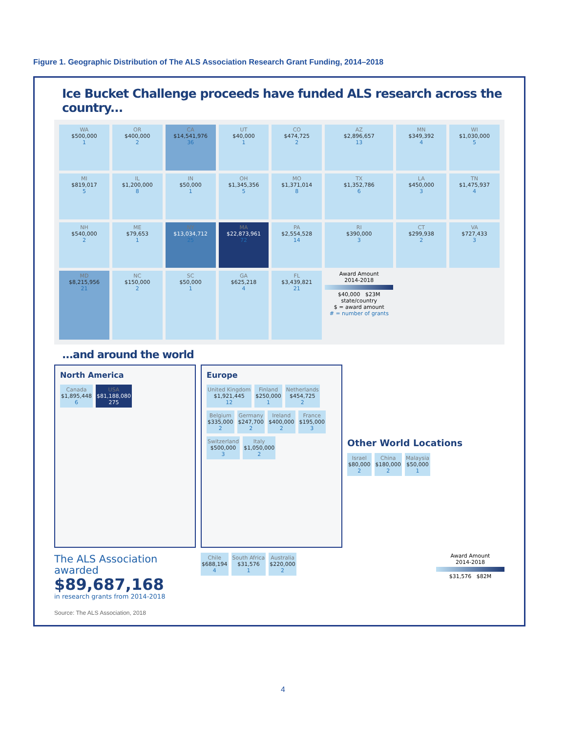Figure 1. Geographic Distribution of The ALS Association Research Grant Funding, 2014–2018
Ice Bucket Challenge proceeds have funded ALS research across the country...
WA
$500,000
1
OR
$400,000
2
CA
$14,541,976
36
UT
$40,000
1
CO
$474,725
2
AZ
$2,896,657
13
MN
$349,392
4
WI
$1,030,000
5
MI
$819,017
5
IL
$1,200,000
8
IN
$50,000
1
OH
$1,345,356
5
MO
$1,371,014
8
TX
$1,352,786
6
LA
$450,000
3
TN
$1,475,937
4
NH
$540,000
2
ME
$79,653
1
NY
$13,034,712
25
MA
$22,873,961
72
PA
$2,554,528
14
RI
$390,000
3
CT
$299,938
2
VA
$727,433
3
MD
$8,215,956
21
NC
$150,000
2
SC
$50,000
1
GA
$625,218
4
FL
$3,439,821
21
Award Amount
2014-2018
$40,000 $23M
state/country
$ = award amount
# = number of grants
...and around the world
North America
Canada
$1,895,448
6
USA
$81,188,080
275
Europe
United Kingdom
$1,921,445
12
Finland
$250,000
1
Netherlands
$454,725
2
Belgium
$335,000
2
Germany
$247,700
2
Ireland
$400,000
2
France
$195,000
3
Switzerland
$500,000
3
Italy
$1,050,000
2
Other World Locations
Israel
$80,000
2
China
$180,000
2
Malaysia
$50,000
1
The ALS Association
awarded
$89,687,168
in research grants from 2014-2018
Source: The ALS Association, 2018
Chile
$688,194
4
South Africa
$31,576
1
Australia
$220,000
2
Award Amount
2014-2018
$31,576 $82M
4